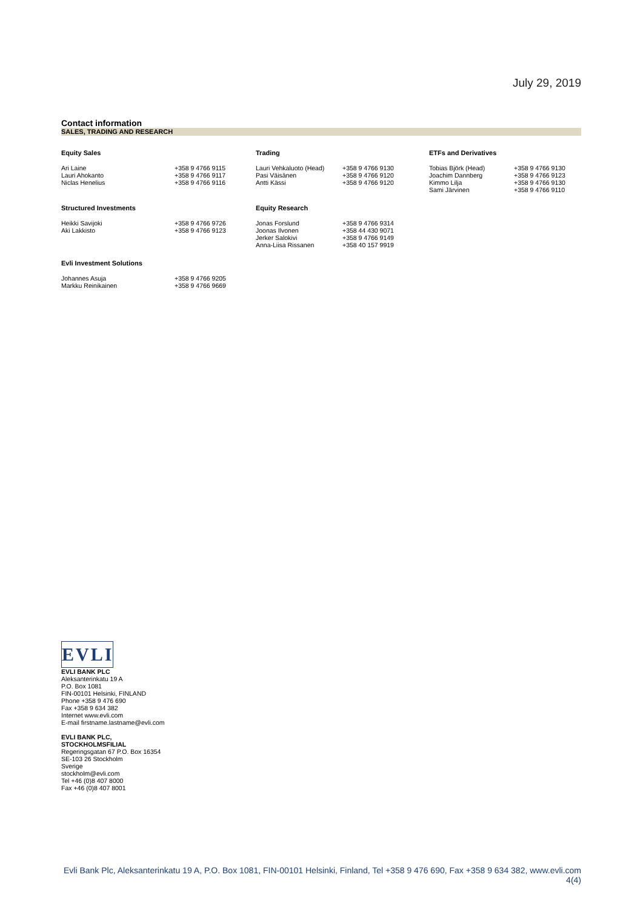July 29, 2019
Contact information
SALES, TRADING AND RESEARCH
| Equity Sales | | Trading | | ETFs and Derivatives | |
| --- | --- | --- | --- | --- | --- |
| Ari Laine Lauri Ahokanto Niclas Henelius | +358 9 4766 9115 +358 9 4766 9117 +358 9 4766 9116 | Lauri Vehkaluoto (Head) Pasi Väisänen Antti Kässi | +358 9 4766 9130 +358 9 4766 9120 +358 9 4766 9120 | Tobias Björk (Head) Joachim Dannberg Kimmo Lilja Sami Järvinen | +358 9 4766 9130 +358 9 4766 9123 +358 9 4766 9130 +358 9 4766 9110 |
| Structured Investments | | Equity Research | | | |
| Heikki Savijoki Aki Lakkisto | +358 9 4766 9726 +358 9 4766 9123 | Jonas Forslund Joonas Ilvonen Jerker Salokivi Anna-Liisa Rissanen | +358 9 4766 9314 +358 44 430 9071 +358 9 4766 9149 +358 40 157 9919 | | |
| Evli Investment Solutions | | | | | |
| Johannes Asuja Markku Reinikainen | +358 9 4766 9205 +358 9 4766 9669 | | | | |
EVLI
EVLI BANK PLC
Aleksanterinkatu 19 A
P.O. Box 1081
FIN-00101 Helsinki, FINLAND
Phone +358 9 476 690
Fax +358 9 634 382
Internet www.evli.com
E-mail firstname.lastname@evli.com
EVLI BANK PLC,
STOCKHOLMSFILIAL
Regeringsgatan 67 P.O. Box 16354
SE-103 26 Stockholm
Sverige
stockholm@evli.com
Tel +46 (0)8 407 8000
Fax +46 (0)8 407 8001
Evli Bank Plc, Aleksanterinkatu 19 A, P.O. Box 1081, FIN-00101 Helsinki, Finland, Tel +358 9 476 690, Fax +358 9 634 382, www.evli.com
4(4)